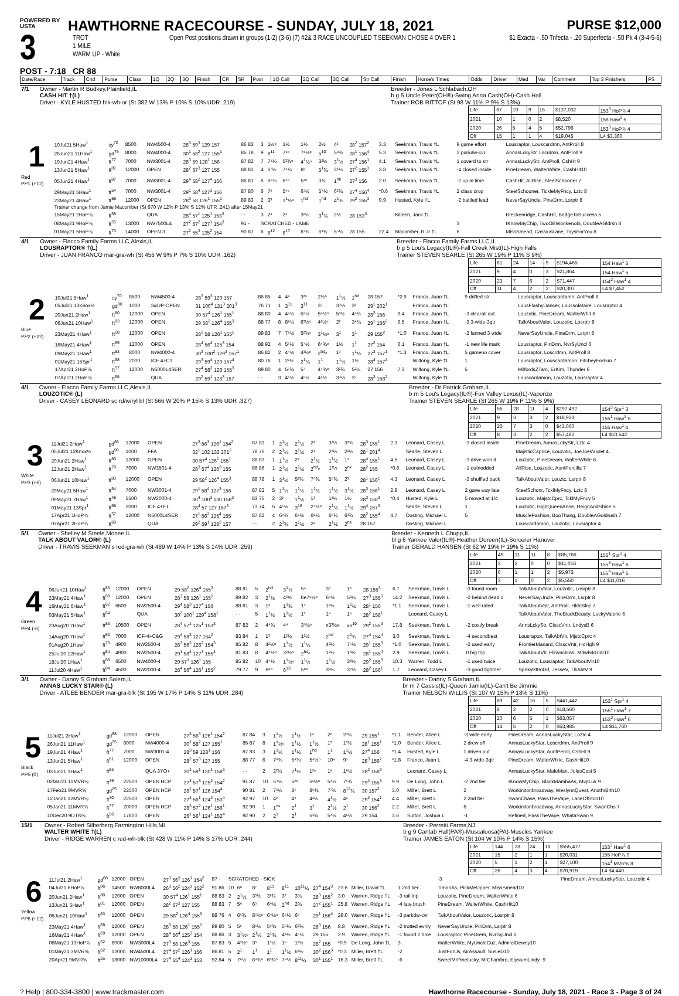POWERED BY USTA
HAWTHORNE RACECOURSE - SUNDAY, JULY 18, 2021
PURSE $12,000
3
TROT
1 MILE
WARM UP - White
Open Post positions drawn in groups (1-2) (3-6) (7) #2& 3 RACE UNCOUPLED T.SEEKMAN CHOSE 4 OVER 1
$1 Exacta - .50 Trifecta - .20 Superfecta - .50 Pk 4 (3-4-5-6)
POST - 7:18 CR 88
| Date/Race | Track | Cnd | Purse | Class | 1Q | 2Q | 3Q | Finish | CR | SR | Post | 1Q Call | 2Q Call | 3Q Call | Str Call | Finish | Horse's Times | Odds | Driver | Med | Var | Comment | Top 3 Finishers | FS |
| --- | --- | --- | --- | --- | --- | --- | --- | --- | --- | --- | --- | --- | --- | --- | --- | --- | --- | --- | --- | --- | --- | --- | --- | --- |
| 7/1 | Owner - Martin R Budkey,Plainfield,IL | Breeder - Jonas L Schlabach,OH |
| | CASH HIT †(L) | b g 5 Uncle Peter(OH®)-Swing Anna Cash(OH)-Cash Hall |
| | Driver - KYLE HUSTED blk-wh-or (St 382 W 13% P 10% S 10% UDR .219) | Trainer ROB RITTOF (St 98 W 11% P 9% S 13%) |
| Life | 67 | 10 | 9 | 15 | $137,032 | 153<sup>3</sup> HoP⅞ 4 |
| 2021 | 10 | 1 | 0 | 2 | $8,520 | 156 Haw<sup>1</sup> 5 |
| 2020 | 26 | 5 | 4 | 5 | $52,796 | 153<sup>3</sup> HoP⅞ 4 |
| Off | 15 | 1 | 1 | 4 | $19,045 | L4 $3,360 |
| 1 | 10Jul21 5Haw<sup>1</sup> | sy<sup>70</sup> | 8500 | NW4500-4 | 28<sup>3</sup> 59<sup>3</sup> 129 157 | 86 83 | 3 | 1½ᵒ | 1½ | 1½ | 2½ | 4² | 28<sup>2</sup> 157<sup>2</sup> | 3.3 | Seekman, Travis †L | 9 game effort | Lousraptor, Louscardmn, AntProll 8 |
| | 26Jun21 11Haw<sup>1</sup> | gd<sup>75</sup> | 8000 | NW4000-4 | 30<sup>1</sup> 58<sup>2</sup> 127 155<sup>1</sup> | 85 78 | 9 | 8<sup>11</sup> | 7⁹ᵒ | 7⁸½ᵒ | 5<sup>10</sup> | 5⁸¾ | 28<sup>1</sup> 156<sup>4</sup> | 5.3 | Seekman, Travis †L | 2 parkdw-cvr | AnnasLckyStr, Lscrdmn, AntProll 9 |
| | 19Jun21 4Haw<sup>1</sup> | ft<sup>77</sup> | 7000 | NW3001-4 | 28<sup>3</sup> 59 128<sup>1</sup> 156 | 87 82 | 7 | 7⁹½ | 5³¾ᵒ | 4<sup>1</sup>½ᵒ | 3²½ | 3<sup>1</sup>½ | 27<sup>4</sup> 156<sup>1</sup> | 4.1 | Seekman, Travis †L | 1 coverd to str | AnnasLuckyStr, AntProll, CshHt 9 |
| | 13Jun21 5Haw<sup>1</sup> | ft<sup>81</sup> | 12000 | OPEN | 28<sup>2</sup> 57<sup>3</sup> 127 155 | 88 81 | 4 | 6⁷½ | 7⁶¼ | 8⁶ | 5<sup>1</sup>¾ | 3³¼ | 27<sup>2</sup> 155<sup>3</sup> | 3.8 | Seekman, Travis †L | -4 closed inside | PineDream, WalterWhite, CashHit10 |
| Red PP1 (+12) | 05Jun21 4Haw<sup>1</sup> | ft<sup>87</sup> | 7000 | NW3001-4 | 29<sup>4</sup> 58<sup>2</sup> 127<sup>4</sup> 156 | 86 81 | 6 | 6⁵¾ | 6⁵ᵒ | 5³ᵒ | 3¾ | 1<sup>nk</sup> | 27<sup>3</sup> 156 | 2.0 | Seekman, Travis †L | -2 up in time | CashHit, AllRise, SteelSchooner 7 |
| | 29May21 5Haw<sup>1</sup> | ft<sup>54</sup> | 7000 | NW3001-4 | 29<sup>1</sup> 58<sup>4</sup> 127<sup>3</sup> 156 | 87 80 | 6 | 7⁸ | 5⁴ᵒ | 6⁷½ | 5⁴½ | 6³¾ | 27<sup>4</sup> 156<sup>4</sup> | *0.6 | Seekman, Travis †L | 2 class drop | SteelSchooner, TickleMyFncy, Lztc 8 |
| | 23May21 4Haw<sup>1</sup> | ft<sup>68</sup> | 12000 | OPEN | 28<sup>3</sup> 58 126<sup>1</sup> 155<sup>1</sup> | 89 83 | 2 | 3³ | 1<sup>1</sup>½ᵒ | 1<sup>hd</sup> | 1<sup>hd</sup> | 4<sup>1</sup>¾ | 29<sup>2</sup> 155<sup>3</sup> | 9.9 | Husted, Kyle †L | -2 battled lead | NeverSayUncle, PineDrm, Lsrptr 8 |
| | Trainer change from Jamie Macomber (St 670 W 12% P 13% S 12% UTR .241) after 15May21 | | | | | | | | | | | | | | | | |
| | 15May21 2HoP⅞ | ft<sup>58</sup> | | QUA | 28<sup>4</sup> 57<sup>1</sup> 125<sup>1</sup> 153<sup>3</sup> | - - | 3 | 2³ | 2³ | 3²¼ | 3<sup>1</sup>¼ | 2½ | 28 153<sup>3</sup> | | Killeen, Jack †L | | Breckenridge, CashHit, BridgeToSuccess 5 |
| | 08May21 9HoP⅞ | ft<sup>55</sup> | 13000 | NW7500L4 | 27<sup>2</sup> 57<sup>2</sup> 127<sup>1</sup> 154<sup>3</sup> | 91 - | SCRATCHED - LAME | | | | | | | | | 3 | IKnowMyChip, TwoOBWonkenobi, DoubleAGldrsh 8 |
| | 01May21 5HoP⅞ | ft<sup>73</sup> | 14000 | OPEN 3 | 27<sup>2</sup> 55<sup>3</sup> 125<sup>2</sup> 154 | 90 87 | 6 | 8<sup>12</sup> | 8<sup>17</sup> | 8⁷¾ | 6³¾ | 5⁵¼ | 28 155 | 22.4 | Macomber, R Jr †L | 6 | MissSmead, CassiusLane, ToysForYou 8 |
| 4/1 | Owner - Flacco Family Farms LLC,Alexis,IL | Breeder - Flacco Family Farms LLC,IL |
| | LOUSRAPTOR® †(L) | b g 5 Lou's Legacy(IL®)-Fall Creek Mist(IL)-High Falls |
| | Driver - JUAN FRANCO mar-gra-wh (St 456 W 9% P 7% S 10% UDR .162) | Trainer STEVEN SEARLE (St 265 W 19% P 11% S 9%) |
| Life | 61 | 24 | 14 | 9 | $194,465 | 154 Haw<sup>1</sup> 5 |
| 2021 | 9 | 4 | 0 | 3 | $21,864 | 154 Haw<sup>1</sup> 5 |
| 2020 | 23 | 7 | 6 | 2 | $71,447 | 154<sup>2</sup> Haw<sup>1</sup> 4 |
| Off | 11 | 4 | 2 | 2 | $20,307 | L4 $7,452 |
| 2 | 10Jul21 5Haw<sup>1</sup> | sy<sup>70</sup> | 8500 | NW4500-4 | 28<sup>3</sup> 59<sup>3</sup> 129 157 | 86 85 | 4 | 4⁶ | 3²ᵒ | 2½ᵒ | 1<sup>1</sup>½ | 1<sup>hd</sup> | 28 157 | *2.9 | Franco, Juan †L | 9 drifted str | Lousraptor, Louscardamn, AntProll 8 |
| | 05Jul21 13Knox½ | gd<sup>90</sup> | 1000 | 3&UP-OPEN | 31 100<sup>4</sup> 131<sup>3</sup> 201<sup>3</sup> | 76 71 | 1 | 3<sup>11</sup> | 3<sup>11</sup> | 3⁷ | 3⁴½ | 3³ | 29<sup>1</sup> 202<sup>1</sup> | | Franco, Juan †L | | LousFlashyDancer, Loussolataire, Lousraptor 4 |
| | 20Jun21 2Haw<sup>1</sup> | ft<sup>80</sup> | 12000 | OPEN | 30 57<sup>4</sup> 126<sup>1</sup> 155<sup>1</sup> | 88 80 | 4 | 4⁴½ | 5⁸½ | 5⁶½ᵒ | 5³½ | 4⁴½ | 28<sup>3</sup> 156 | 9.4 | Franco, Juan †L | -3 clearall out | Louzotic, PineDream, WalterWhit 6 |
| | 06Jun21 10Haw<sup>1</sup> | ft<sup>83</sup> | 12000 | OPEN | 29 58<sup>2</sup> 126<sup>4</sup> 155<sup>3</sup> | 88 77 | 8 | 8⁸¼ | 6³½ᵒ | 4²½ᵒ | 2² | 3⁴¼ | 29<sup>1</sup> 156<sup>2</sup> | 9.5 | Franco, Juan †L | -3 3-wide-3qtr | TalkAboutValor, Louzotic, Losrptr 8 |
| Blue PP2 (+22) | 23May21 4Haw<sup>1</sup> | ft<sup>68</sup> | 12000 | OPEN | 28<sup>3</sup> 58 126<sup>1</sup> 155<sup>1</sup> | 89 83 | 7 | 7⁹½ | 5²¾ᵒ | 3<sup>1</sup>½ᵒ | 3<sup>1</sup> | 3<sup>1</sup> | 29 155<sup>2</sup> | *1.0 | Franco, Juan †L | -2 fanned 3 wide | NeverSayUncle, PineDrm, Lsrptr 8 |
| | 16May21 4Haw<sup>1</sup> | ft<sup>69</sup> | 12000 | OPEN | 28<sup>4</sup> 56<sup>4</sup> 125<sup>3</sup> 154 | 88 92 | 4 | 5⁵½ | 5⁴½ | 6⁴¾ᵒ | 1½ | 1<sup>1</sup> | 27<sup>2</sup> 154 | 6.1 | Franco, Juan †L | -1 new life mark | Lousraptor, PinDrm, NvrSyUncl 6 |
| | 09May21 1Haw<sup>1</sup> | ft<sup>53</sup> | 8000 | NW4000-4 | 30<sup>3</sup> 100<sup>2</sup> 129<sup>3</sup> 157<sup>1</sup> | 86 82 | 2 | 4⁴½ | 4³½ᵒ | 2<sup>hd</sup>ᵒ | 1³ | 1<sup>1</sup>½ | 27<sup>3</sup> 157<sup>1</sup> | *1.3 | Franco, Juan †L | 5 gameno cover | Lousraptor, Loscrdmn, AntProll 8 |
| | 01May21 15Spr<sup>1</sup> | ft<sup>68</sup> | 2000 | ICF 4+CT | 29<sup>3</sup> 59<sup>4</sup> 129 157<sup>4</sup> | 80 76 | 1 | 2²½ | 2<sup>1</sup>¼ | 1<sup>1</sup> | 1<sup>1</sup>½ | 1½ | 28<sup>4</sup> 157<sup>4</sup> | | Wilfong, Kyle †L | 1 | Lousraptor, Louscardamon, FitcheyForFun 7 |
| | 17Apr21 2HoP⅞ | ft<sup>57</sup> | 12000 | N5000L4SER | 27<sup>4</sup> 58<sup>2</sup> 128 155<sup>3</sup> | 89 80 | 4 | 5⁷¾ | 5⁷ | 4⁴¾ᵒ | 3²¾ | 5²¼ | 27 156 | 7.3 | Wilfong, Kyle †L | 5 | MilfordsZTam, ErKim, Thunder 6 |
| | 07Apr21 2HoP⅞ | ft<sup>68</sup> | | QUA | 29<sup>2</sup> 59<sup>1</sup> 128<sup>3</sup> 157 | - - | 3 | 4⁵½ | 4⁶½ | 4⁶½ | 3⁴½ | 3⁷ | 28<sup>3</sup> 158<sup>2</sup> | | Wilfong, Kyle †L | | Louscardamon, Louzotic, Lousraptor 4 |
| 4/1 | Owner - Flacco Family Farms LLC,Alexis,IL | Breeder - Dr Patrick Graham,IL |
| | LOUZOTIC® (L) | b m 5 Lou's Legacy(IL®)-Fox Valley Lexus(IL)-Vaporize |
| | Driver - CASEY LEONARD sc rd/w/ryl bl (St 666 W 20% P 15% S 13% UDR .327) | Trainer STEVEN SEARLE (St 265 W 19% P 11% S 9%) |
| Life | 55 | 28 | 11 | 4 | $297,492 | 154<sup>3</sup> Spr<sup>1</sup> 3 |
| 2021 | 9 | 3 | 3 | 2 | $18,923 | 155<sup>1</sup> Haw<sup>1</sup> 5 |
| 2020 | 20 | 7 | 3 | 0 | $43,060 | 155 Haw<sup>1</sup> 4 |
| Off | 8 | 3 | 2 | 2 | $57,482 | L4 $10,542 |
| 3 | 11Jul21 2Haw<sup>1</sup> | gd<sup>68</sup> | 12000 | OPEN | 27<sup>3</sup> 56<sup>3</sup> 126<sup>1</sup> 154<sup>2</sup> | 87 83 | 1 | 2<sup>1</sup>½ | 2<sup>1</sup>½ | 2² | 3²½ | 3³¾ | 28<sup>3</sup> 155<sup>1</sup> | 2.3 | Leonard, Casey L | -3 closed inside | PineDream, AnnasLckyStr, Lztc 4 |
| | 05Jul21 12Knox½ | gd<sup>90</sup> | 1000 | FFA | 32<sup>1</sup> 102 133 201<sup>2</sup> | 78 76 | 2 | 2<sup>1</sup>¼ | 2<sup>1</sup>½ | 2³ | 2²½ | 2²½ | 28<sup>1</sup> 201<sup>4</sup> | | Searle, Steven L | | MajisticCaprice, Louzotic, JoeJoesViolet 4 |
| | 20Jun21 2Haw<sup>1</sup> | ft<sup>80</sup> | 12000 | OPEN | 30 57<sup>4</sup> 126<sup>1</sup> 155<sup>1</sup> | 88 83 | 1 | 1<sup>1</sup>½ | 2² | 2<sup>1</sup>½ | 1<sup>1</sup>½ | 1³ | 28<sup>4</sup> 155<sup>1</sup> | 4.5 | Leonard, Casey L | -3 drive won it | Louzotic, PineDream, WalterWhite 6 |
| | 12Jun21 2Haw<sup>1</sup> | ft<sup>79</sup> | 7000 | NW3501-4 | 28<sup>3</sup> 57<sup>4</sup> 126<sup>3</sup> 155 | 86 86 | 1 | 2<sup>1</sup>½ | 2<sup>1</sup>½ | 2<sup>hd</sup>ᵒ | 1³½ | 2<sup>nk</sup> | 28<sup>2</sup> 155 | *0.6 | Leonard, Casey L | -1 outnodded | AllRise, Louzotic, AuntPercilla 7 |
| White PP3 (+6) | 06Jun21 10Haw<sup>1</sup> | ft<sup>83</sup> | 12000 | OPEN | 29 58<sup>2</sup> 126<sup>4</sup> 155<sup>3</sup> | 88 78 | 1 | 3<sup>1</sup>½ | 5²¾ | 7⁵¾ | 5⁴¾ | 2³ | 28<sup>1</sup> 156<sup>1</sup> | 4.3 | Leonard, Casey L | -3 shuffled back | TalkAboutValor, Louztc, Lsrptr 8 |
| | 29May21 5Haw<sup>1</sup> | ft<sup>54</sup> | 7000 | NW3001-4 | 29<sup>1</sup> 58<sup>4</sup> 127<sup>3</sup> 156 | 87 82 | 5 | 1<sup>1</sup>½ | 1<sup>1</sup>½ | 1<sup>1</sup>½ | 1<sup>1</sup>½ | 3<sup>1</sup>½ | 28<sup>3</sup> 156<sup>1</sup> | 2.8 | Leonard, Casey L | 2 gave way late | SteelSchonr, TcklMyFncy, Lztc 8 |
| | 09May21 7Haw<sup>1</sup> | ft<sup>48</sup> | 5500 | NW2000-4 | 30<sup>4</sup> 100<sup>3</sup> 130 158<sup>3</sup> | 83 75 | 2 | 3² | 1<sup>1</sup>½ | 1³ | 1²½ | 1½ | 28<sup>3</sup> 158<sup>3</sup> | *0.4 | Husted, Kyle L | 5 moved at 1/4 | Louzotic, MajstcCprc, TcklMyFncy 5 |
| | 01May21 13Spr<sup>1</sup> | ft<sup>68</sup> | 2000 | ICF 4+FT | 28<sup>4</sup> 57 127 157<sup>3</sup> | 73 74 | 5 | 4⁵½ | 3<sup>16</sup> | 2⁴½ᵒ | 2<sup>1</sup>½ | 1<sup>1</sup>½ | 29<sup>4</sup> 157<sup>3</sup> | | Searle, Steven L | 1 | Louzotic, HighQueenAnne, ReignAndShine 5 |
| | 17Apr21 1HoP⅞ | ft<sup>57</sup> | 12000 | N5000L4SER | 27<sup>1</sup> 56<sup>2</sup> 125<sup>4</sup> 155 | 87 82 | 4 | 6⁹¾ | 6⁹½ | 6⁸¼ | 6⁶¾ | 6³¾ | 28<sup>2</sup> 155<sup>4</sup> | 4.7 | Oosting, Michael L | 5 | MuscleFashion, BooThang, DoubleAGoldrush 7 |
| | 07Apr21 2HoP⅞ | ft<sup>68</sup> | | QUA | 29<sup>2</sup> 59<sup>1</sup> 128<sup>3</sup> 157 | - - | 2 | 2<sup>1</sup>¾ | 2<sup>1</sup>½ | 2² | 2<sup>1</sup>½ | 2<sup>ns</sup> | 28 157 | | Oosting, Michael L | | Louscardamon, Louzotic, Lousraptor 4 |
| 5/1 | Owner - Shelley M Steele,Monee,IL | Breeder - Kenneth L Chupp,IL |
| | TALK ABOUT VALOR® (L) | bl g 6 Yankee Valor(IL®)-Heather Doreen(IL)-Sorcerer Hanover |
| | Driver - TRAVIS SEEKMAN s red-gra-wh (St 489 W 14% P 13% S 14% UDR .259) | Trainer GERALD HANSEN (St 62 W 19% P 19% S 11%) |
| Life | 49 | 11 | 11 | 8 | $85,766 | 155<sup>1</sup> Spr<sup>1</sup> 4 |
| 2021 | 3 | 2 | 0 | 0 | $11,016 | 155<sup>3</sup> Haw<sup>1</sup> 6 |
| 2020 | 6 | 1 | 1 | 2 | $5,973 | 155<sup>4</sup> Haw<sup>1</sup> 5 |
| Off | 3 | 1 | 0 | 2 | $5,550 | L4 $11,016 |
| 4 | 06Jun21 10Haw<sup>1</sup> | ft<sup>83</sup> | 12000 | OPEN | 29 58<sup>2</sup> 126<sup>4</sup> 155<sup>3</sup> | 88 81 | 5 | 2<sup>hd</sup> | 3<sup>1</sup>½ | 5⁴ | 3³ | 1³ | 28 155<sup>3</sup> | 6.7 | Seekman, Travis L | -3 found room | TalkAboutValor, Louzotic, Losrptr 8 |
| | 23May21 4Haw<sup>1</sup> | ft<sup>68</sup> | 12000 | OPEN | 28<sup>3</sup> 58 126<sup>1</sup> 155<sup>1</sup> | 89 82 | 3 | 2<sup>1</sup>½ | 4²½ | be7⁹½ᵒ | 6⁵½ | 5²¼ | 27<sup>3</sup> 155<sup>3</sup> | 14.2 | Seekman, Travis L | -2 behind dead 1 | NeverSayUncle, PineDrm, Lsrptr 8 |
| | 16May21 6Haw<sup>1</sup> | ft<sup>62</sup> | 6600 | NW2500-4 | 29<sup>4</sup> 58<sup>3</sup> 127<sup>4</sup> 156 | 88 81 | 3 | 1² | 1<sup>1</sup>¾ | 1³ | 1²½ | 1<sup>1</sup>½ | 28<sup>1</sup> 156 | *1.1 | Seekman, Travis L | -1 well rated | TalkAboutValr, AntProll, HldnBlnc 7 |
| | 03May21 5Haw<sup>1</sup> | ft<sup>64</sup> | | QUA | 30<sup>2</sup> 100<sup>1</sup> 129<sup>4</sup> 158<sup>1</sup> | - - | 5 | 1<sup>1</sup>½ | 1<sup>1</sup>½ | 1³ | 1⁴ | 1⁶ | 28<sup>2</sup> 158<sup>1</sup> | | Leonard, Casey L | | TalkAboutValor, TheBlackBeauty, LuckyValerie 6 |
| Green PP4 (-6) | 23Aug20 7Haw<sup>1</sup> | ft<sup>83</sup> | 10500 | OPEN | 28<sup>4</sup> 57<sup>1</sup> 125<sup>1</sup> 153<sup>3</sup> | 87 82 | 2 | 4⁴¾ | 4⁴ | 3⁵½ᵒ | x3³½x | x6<sup>10</sup> | 29<sup>2</sup> 155<sup>3</sup> | 17.8 | Seekman, Travis L | -2 costly break | AnnsLckyStr, ClsscVntr, LndysB 6 |
| | 14Aug20 7Haw<sup>1</sup> | ft<sup>80</sup> | 7000 | ICF-4+C&G | 29<sup>4</sup> 58<sup>3</sup> 127 154<sup>2</sup> | 83 84 | 1 | 1³ | 1²½ | 1²½ | 2<sup>hd</sup> | 2<sup>1</sup>¾ | 27<sup>4</sup> 154<sup>4</sup> | 3.0 | Seekman, Travis L | -4 secondbest | Lousraptor, TalkAbtVlr, MjstcCprc 4 |
| | 01Aug20 1Haw<sup>1</sup> | ft<sup>73</sup> | 4900 | NW2500-4 | 28<sup>3</sup> 56<sup>2</sup> 126<sup>2</sup> 154<sup>3</sup> | 85 82 | 8 | 4²½ᵒ | 1<sup>1</sup>½ | 1<sup>1</sup>¼ | 4²½ | 7⁵½ | 29<sup>1</sup> 155<sup>3</sup> | *1.0 | Seekman, Travis L | -2 used early | FrontierManard, ClsscVntr, HdHgh 9 |
| | 25Jul20 12Haw<sup>1</sup> | ft<sup>84</sup> | 4900 | NW2500-4 | 29<sup>1</sup> 58<sup>4</sup> 127<sup>3</sup> 155<sup>4</sup> | 81 83 | 8 | 4⁴½ᵒ | 3²½ᵒ | 2<sup>hd</sup>ᵒ | 1²½ | 1³½ | 28<sup>1</sup> 155<sup>4</sup> | 2.9 | Seekman, Travis L | 0 big trip | TalkAboutVlr, FllnvncblAs, MdwbrkGldr10 |
| | 18Jul20 1Haw<sup>1</sup> | ft<sup>88</sup> | 6500 | NW4000-4 | 29 57<sup>1</sup> 126<sup>1</sup> 155 | 85 82 | 10 | 4⁴½ | 1<sup>1</sup>½ᵒ | 1<sup>1</sup>½ | 1<sup>1</sup>½ | 3³½ | 29<sup>2</sup> 155<sup>3</sup> | 10.3 | Warren, Todd L | -1 used twice | Louzotic, Lousraptor, TalkAboutVlr10 |
| | 11Jul20 4Haw<sup>1</sup> | ft<sup>84</sup> | 4500 | NW2000-4 | 28<sup>4</sup> 56<sup>4</sup> 126<sup>1</sup> 155<sup>2</sup> | 79 77 | 9 | 6⁸ᵒ | 6<sup>13</sup> | 5⁸ᵒ | 3²¼ | 3⁴½ | 28<sup>2</sup> 156<sup>1</sup> | 1.7 | Leonard, Casey L | -3 good tightner | SpnkyBttmGrl, JesseV, TlkAbtV 9 |
| 3/1 | Owner - Danny S Graham,Salem,IL | Breeder - Danny S Graham,IL |
| | ANNAS LUCKY STAR® (L) | br m 7 Cassis(IL)-Queen Jamie(IL)-Can't Be Jimmie |
| | Driver - ATLEE BENDER mar-gra-blk (St 195 W 17% P 14% S 11% UDR .284) | Trainer NELSON WILLIS (St 107 W 15% P 18% S 11%) |
| Life | 89 | 42 | 16 | 5 | $441,442 | 153<sup>1</sup> Spr<sup>1</sup> 4 |
| 2021 | 8 | 2 | 2 | 0 | $18,560 | 155<sup>1</sup> Haw<sup>1</sup> 7 |
| 2020 | 20 | 6 | 5 | 1 | $63,057 | 153<sup>3</sup> Haw<sup>1</sup> 6 |
| Off | 14 | 5 | 2 | 0 | $53,985 | L4 $11,760 |
| 5 | 11Jul21 2Haw<sup>1</sup> | gd<sup>68</sup> | 12000 | OPEN | 27<sup>3</sup> 56<sup>3</sup> 126<sup>1</sup> 154<sup>2</sup> | 87 84 | 3 | 1<sup>1</sup>½ | 1<sup>1</sup>½ | 1² | 2² | 2³¾ | 29 155<sup>1</sup> | *1.1 | Bender, Atlee L | -3 wide early | PineDream, AnnasLuckyStar, Loztc 4 |
| | 26Jun21 11Haw<sup>1</sup> | gd<sup>75</sup> | 8000 | NW4000-4 | 30<sup>1</sup> 58<sup>2</sup> 127 155<sup>1</sup> | 85 87 | 8 | 1<sup>1</sup>½ᵒ | 1<sup>1</sup>½ | 1<sup>1</sup>½ | 1³ | 1³½ | 28<sup>1</sup> 155<sup>1</sup> | *1.0 | Bender, Atlee L | 2 drew off | AnnasLuckyStar, Loscrdmn, AntProll 9 |
| | 19Jun21 4Haw<sup>1</sup> | ft<sup>77</sup> | 7000 | NW3001-4 | 28<sup>3</sup> 59 128<sup>1</sup> 156 | 87 83 | 3 | 1<sup>1</sup>½ | 1<sup>1</sup>½ | 1<sup>hd</sup> | 1<sup>1</sup> | 1<sup>1</sup>½ | 27<sup>4</sup> 156 | *1.4 | Husted, Kyle L | 1 driven out | AnnasLuckyStar, AuntPercll, CshHt 9 |
| | 13Jun21 5Haw<sup>1</sup> | ft<sup>81</sup> | 12000 | OPEN | 28<sup>2</sup> 57<sup>3</sup> 127 155 | 88 77 | 6 | 7⁸¾ | 5⁴¾ᵒ | 5⁴½ᵒ | 10⁴ | 9⁷ | 28<sup>3</sup> 156<sup>2</sup> | *1.8 | Franco, Juan L | -4 3-wide-3qtr | PineDream, WalterWhite, CashHit10 |
| Black PP5 (0) | 03Jun21 3Haw<sup>1</sup> | ft<sup>83</sup> | | QUA 3YO+ | 30<sup>1</sup> 59<sup>1</sup> 130<sup>1</sup> 158<sup>3</sup> | - - | 2 | 2²¼ | 2<sup>1</sup>½ | 1²ᵒ | 1⁸ | 1⁸½ | 28<sup>2</sup> 158<sup>3</sup> | | Leonard, Casey L | | AnnasLuckyStar, MaleMan, JulesCosi 5 |
| | 02Mar21 11MVR⅝ | ft<sup>39</sup> | 22500 | OPEN HCP | 27<sup>4</sup> 57<sup>3</sup> 125<sup>2</sup> 154<sup>2</sup> | 91 87 | 10 | 5⁴½ | 5²ᵒ | 5²½ᵒ | 5⁴½ | 7⁵¾ | 29<sup>4</sup> 155<sup>3</sup> | 9.9 | De Long, John L | -2 2nd tier | IKnowMyChip, BlackMambaAs, MvpLuk 9 |
| | 17Feb21 9MVR⅝ | gd<sup>25</sup> | 22500 | OPEN HCP | 28<sup>1</sup> 57<sup>1</sup> 126 154<sup>4</sup> | 90 81 | 2 | 7⁶½ | 8⁵ | 8⁶¾ | 7⁷½ | 8<sup>12</sup>¾ | 30 157<sup>2</sup> | 3.0 | Miller, Brett L | 2 | Workinitonbroadway, WeslynnQuest, AnothrBrth10 |
| | 12Jan21 12MVR⅝ | ft<sup>30</sup> | 22500 | OPEN | 27<sup>4</sup> 56<sup>1</sup> 124<sup>2</sup> 153<sup>4</sup> | 92 97 | 10 | 4² | 4⁴ | 4²½ | 4<sup>1</sup>½ | 4² | 29<sup>2</sup> 154<sup>1</sup> | 4.4 | Miller, Brett L | 2 2nd tier | SwanChase, PassTheVape, LaneOfSton10 |
| | 05Jan21 11MVR⅝ | ft<sup>37</sup> | 20000 | OPEN HCP | 28<sup>3</sup> 57<sup>2</sup> 126<sup>1</sup> 156<sup>1</sup> | 92 90 | 1 | 1<sup>ns</sup> | 2<sup>1</sup> | 3<sup>1</sup> | 2<sup>1</sup>½ | 2<sup>1</sup> | 30 156<sup>2</sup> | 2.2 | Miller, Brett L | 6 | Workinitonbroadway, AnnasLuckyStar, SwanChs 7 |
| | 10Dec20 9DTN⅝ | ft<sup>56</sup> | 17800 | OPEN | 26<sup>1</sup> 56<sup>1</sup> 124<sup>1</sup> 152<sup>4</sup> | 92 90 | 2 | 2<sup>1</sup> | 2<sup>1</sup> | 5³¾ | 5⁴½ | 4⁶½ | 29 154 | 3.6 | Sutton, Joshua L | -1 | Refined, PassTheVape, WhataSwan 9 |
| 15/1 | Owner - Robert Silberberg,Farmington Hills,MI | Breeder - Perretti Farms,NJ |
| | WALTER WHITE †(L) | b g 9 Cantab Hall(PA®)-Muscaloosa(PA)-Muscles Yankee |
| | Driver - RIDGE WARREN c red-wh-blk (St 428 W 11% P 14% S 17% UDR .244) | Trainer JAMES EATON (St 104 W 10% P 14% S 15%) |
| Life | 144 | 28 | 24 | 18 | $555,477 | 153<sup>3</sup> Haw<sup>1</sup> 6 |
| 2021 | 15 | 2 | 1 | 1 | $20,031 | 155 HoP⅞ 9 |
| 2020 | 5 | 1 | 2 | 1 | $27,100 | 154<sup>1</sup> MVR⅝ 8 |
| Off | 26 | 4 | 3 | 4 | $70,919 | L4 $4,440 |
| 6 | 11Jul21 2Haw<sup>1</sup> | gd<sup>68</sup> | 12000 | OPEN | 27<sup>3</sup> 56<sup>3</sup> 126<sup>1</sup> 154<sup>2</sup> | 87 - | SCRATCHED - SICK | | | | | | | | | | -3 | PineDream, AnnasLuckyStar, Louzotic 4 |
| | 04Jul21 6HoP⅞ | ft<sup>86</sup> | 14500 | NW8000L4 | 26<sup>3</sup> 56<sup>2</sup> 124<sup>3</sup> 152<sup>2</sup> | 91 86 | 10 | 6⁸ | 8⁷ | 8<sup>11</sup> | 8<sup>11</sup> | 10<sup>11</sup>¼ | 27<sup>4</sup> 154<sup>3</sup> | 23.6 | Miller, David †L | 1 2nd tier | TimonAs, PickMeUpper, MissSmead10 | |
| | 20Jun21 2Haw<sup>1</sup> | ft<sup>80</sup> | 12000 | OPEN | 30 57<sup>4</sup> 126<sup>1</sup> 155<sup>1</sup> | 88 83 | 2 | 2<sup>1</sup>½ | 3³½ | 3²¾ | 3² | 3¾ | 28<sup>3</sup> 155<sup>2</sup> | 3.0 | Warren, Ridge †L | -3 rail trip | Louzotic, PineDream, WalterWhite 6 | |
| | 13Jun21 5Haw<sup>1</sup> | ft<sup>81</sup> | 12000 | OPEN | 28<sup>2</sup> 57<sup>3</sup> 127 155 | 88 83 | 7 | 5⁶ | 6⁵ | 6⁴½ | 2<sup>hd</sup> | 2¾ | 27<sup>2</sup> 155<sup>1</sup> | 25.8 | Warren, Ridge †L | -4 late brush | PineDream, WalterWhite, CashHit10 | |
| Yellow PP6 (+12) | 06Jun21 10Haw<sup>1</sup> | ft<sup>83</sup> | 12000 | OPEN | 29 58<sup>2</sup> 126<sup>4</sup> 155<sup>3</sup> | 88 76 | 4 | 6⁵¾ | 8⁵½ᵒ | 6⁴½ᵒ | 6⁶½ | 6⁶ | 29<sup>1</sup> 156<sup>4</sup> | 29.0 | Warren, Ridge †L | -3 parkdw-cvr | TalkAboutValor, Louzotic, Losrptr 8 | |
| | 23May21 4Haw<sup>1</sup> | ft<sup>68</sup> | 12000 | OPEN | 28<sup>3</sup> 58 126<sup>1</sup> 155<sup>1</sup> | 89 80 | 5 | 5⁶ | 8⁶½ | 5⁵¾ | 5⁵¼ | 6³¾ | 28<sup>3</sup> 156 | 8.8 | Warren, Ridge †L | -2 trotted evnly | NeverSayUncle, PinDrm, Lsrptr 8 | |
| | 16May21 4Haw<sup>1</sup> | ft<sup>69</sup> | 12000 | OPEN | 28<sup>4</sup> 56<sup>4</sup> 125<sup>3</sup> 154 | 88 86 | 3 | 3<sup>1</sup>½ᵒ | 2<sup>1</sup>¼ | 2<sup>1</sup>¾ | 4²½ | 4⁵¼ | 29 155 | 2.9 | Warren, Ridge †L | -1 found 2 hole | Lousraptor, PineDrem, NvrSyUncl 6 | |
| | 08May21 13HoP⅞ | ft<sup>52</sup> | 8000 | NW3000L4 | 27<sup>3</sup> 58 126<sup>3</sup> 155 | 87 83 | 5 | 4³½ᵒ | 3³ | 1³½ | 1⁶ | 1²½ | 28<sup>2</sup> 155 | *0.9 | De Long, John †L | 3 | WalterWhite, MyUncleCuz, AdmiralDewey10 | |
| | 01May21 3MVR⅝ | ft<sup>62</sup> | 12000 | NW4500L4 | 27<sup>4</sup> 57<sup>2</sup> 126<sup>1</sup> 156 | 86 81 | 5 | 2<sup>1</sup> | 1<sup>1</sup> | 1<sup>1</sup> | 1<sup>1</sup>½ | 6³½ | 30<sup>2</sup> 156<sup>3</sup> | *0.3 | Miller, Brett †L | -2 | JustForUs, AirAssault, SusieD10 | |
| | 20Apr21 9MVR⅝ | ft<sup>55</sup> | 18000 | NW10000L4 | 27<sup>4</sup> 55<sup>4</sup> 124<sup>1</sup> 153 | 92 84 | 5 | 7⁶½ | 6⁴¾ᵒ | 6³¾ᵒ | 7⁹½ | 8<sup>11</sup>¼ | 30<sup>1</sup> 155<sup>1</sup> | 16.3 | Miller, Brett †L | -6 | SweetMrPinetucky, MrChambro, ElysiumLindy- 9 | |
? Help | 800-334-3800 | www.trackmaster.com
Hawthorne Racecourse - Sunday, July 18, 2021 - Race 3 - Page 3 of 24